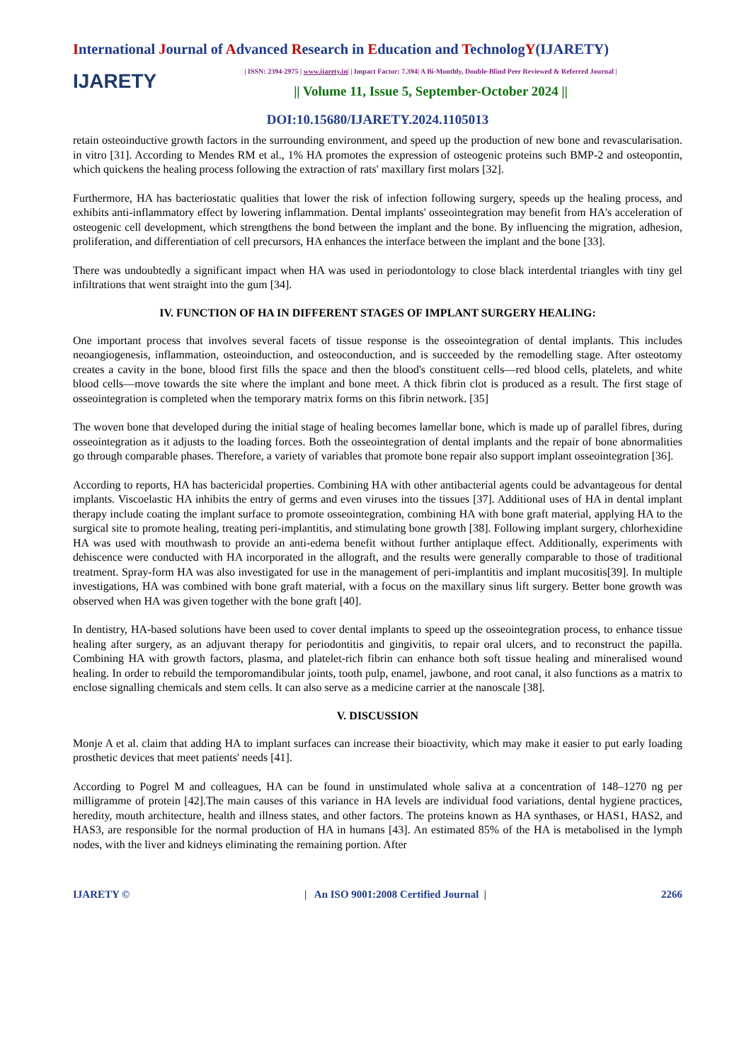International Journal of Advanced Research in Education and TechnologY(IJARETY)
IJARETY
| ISSN: 2394-2975 | www.ijarety.in| | Impact Factor: 7.394| A Bi-Monthly, Double-Blind Peer Reviewed & Referred Journal |
|| Volume 11, Issue 5, September-October 2024 ||
DOI:10.15680/IJARETY.2024.1105013
retain osteoinductive growth factors in the surrounding environment, and speed up the production of new bone and revascularisation. in vitro [31]. According to Mendes RM et al., 1% HA promotes the expression of osteogenic proteins such BMP-2 and osteopontin, which quickens the healing process following the extraction of rats' maxillary first molars [32].
Furthermore, HA has bacteriostatic qualities that lower the risk of infection following surgery, speeds up the healing process, and exhibits anti-inflammatory effect by lowering inflammation. Dental implants' osseointegration may benefit from HA's acceleration of osteogenic cell development, which strengthens the bond between the implant and the bone. By influencing the migration, adhesion, proliferation, and differentiation of cell precursors, HA enhances the interface between the implant and the bone [33].
There was undoubtedly a significant impact when HA was used in periodontology to close black interdental triangles with tiny gel infiltrations that went straight into the gum [34].
IV. FUNCTION OF HA IN DIFFERENT STAGES OF IMPLANT SURGERY HEALING:
One important process that involves several facets of tissue response is the osseointegration of dental implants. This includes neoangiogenesis, inflammation, osteoinduction, and osteoconduction, and is succeeded by the remodelling stage. After osteotomy creates a cavity in the bone, blood first fills the space and then the blood's constituent cells—red blood cells, platelets, and white blood cells—move towards the site where the implant and bone meet. A thick fibrin clot is produced as a result. The first stage of osseointegration is completed when the temporary matrix forms on this fibrin network. [35]
The woven bone that developed during the initial stage of healing becomes lamellar bone, which is made up of parallel fibres, during osseointegration as it adjusts to the loading forces. Both the osseointegration of dental implants and the repair of bone abnormalities go through comparable phases. Therefore, a variety of variables that promote bone repair also support implant osseointegration [36].
According to reports, HA has bactericidal properties. Combining HA with other antibacterial agents could be advantageous for dental implants. Viscoelastic HA inhibits the entry of germs and even viruses into the tissues [37]. Additional uses of HA in dental implant therapy include coating the implant surface to promote osseointegration, combining HA with bone graft material, applying HA to the surgical site to promote healing, treating peri-implantitis, and stimulating bone growth [38]. Following implant surgery, chlorhexidine HA was used with mouthwash to provide an anti-edema benefit without further antiplaque effect. Additionally, experiments with dehiscence were conducted with HA incorporated in the allograft, and the results were generally comparable to those of traditional treatment. Spray-form HA was also investigated for use in the management of peri-implantitis and implant mucositis[39]. In multiple investigations, HA was combined with bone graft material, with a focus on the maxillary sinus lift surgery. Better bone growth was observed when HA was given together with the bone graft [40].
In dentistry, HA-based solutions have been used to cover dental implants to speed up the osseointegration process, to enhance tissue healing after surgery, as an adjuvant therapy for periodontitis and gingivitis, to repair oral ulcers, and to reconstruct the papilla. Combining HA with growth factors, plasma, and platelet-rich fibrin can enhance both soft tissue healing and mineralised wound healing. In order to rebuild the temporomandibular joints, tooth pulp, enamel, jawbone, and root canal, it also functions as a matrix to enclose signalling chemicals and stem cells. It can also serve as a medicine carrier at the nanoscale [38].
V. DISCUSSION
Monje A et al. claim that adding HA to implant surfaces can increase their bioactivity, which may make it easier to put early loading prosthetic devices that meet patients' needs [41].
According to Pogrel M and colleagues, HA can be found in unstimulated whole saliva at a concentration of 148–1270 ng per milligramme of protein [42].The main causes of this variance in HA levels are individual food variations, dental hygiene practices, heredity, mouth architecture, health and illness states, and other factors. The proteins known as HA synthases, or HAS1, HAS2, and HAS3, are responsible for the normal production of HA in humans [43]. An estimated 85% of the HA is metabolised in the lymph nodes, with the liver and kidneys eliminating the remaining portion. After
IJARETY © | An ISO 9001:2008 Certified Journal | 2266